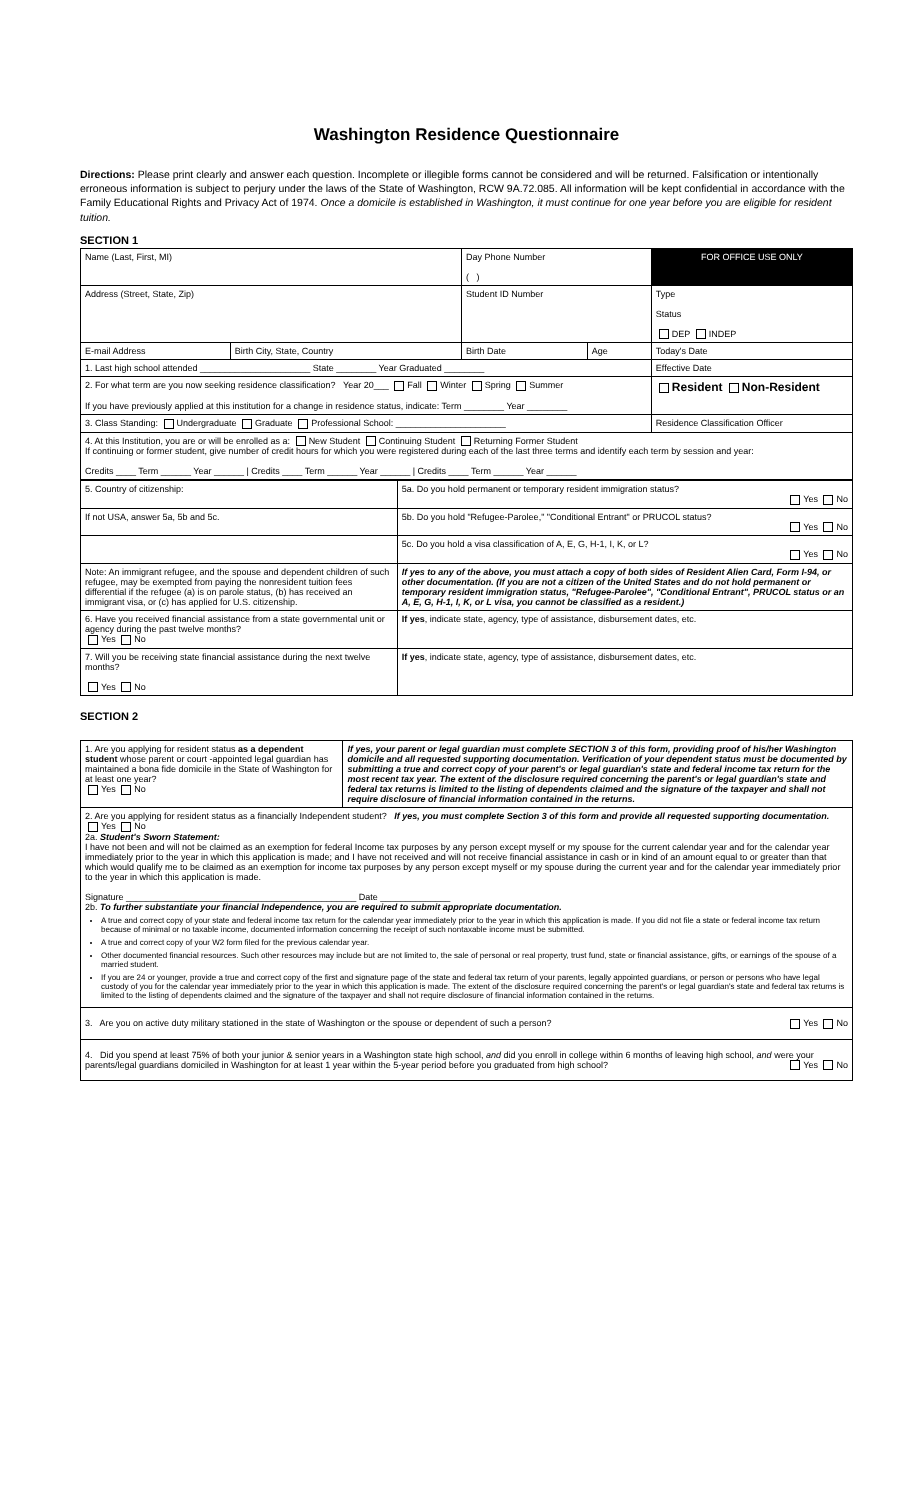Washington Residence Questionnaire
Directions: Please print clearly and answer each question. Incomplete or illegible forms cannot be considered and will be returned. Falsification or intentionally erroneous information is subject to perjury under the laws of the State of Washington, RCW 9A.72.085. All information will be kept confidential in accordance with the Family Educational Rights and Privacy Act of 1974. Once a domicile is established in Washington, it must continue for one year before you are eligible for resident tuition.
SECTION 1
| Name (Last, First, MI) | | Day Phone Number ( ) | | FOR OFFICE USE ONLY |
| Address (Street, State, Zip) | | Student ID Number | | Type Status DEP INDEP |
| E-mail Address | Birth City, State, Country | Birth Date | Age | Today's Date |
| 1. Last high school attended ______________________ State ________ Year Graduated ________ | | | | Effective Date |
| 2. For what term are you now seeking residence classification? Year 20___ Fall Winter Spring Summer If you have previously applied at this institution for a change in residence status, indicate: Term ________ Year ________ | | | | Resident Non-Resident |
| 3. Class Standing: Undergraduate Graduate Professional School: ______________________ | | | | Residence Classification Officer |
| 4. At this Institution, you are or will be enrolled as a: New Student Continuing Student Returning Former Student If continuing or former student, give number of credit hours for which you were registered during each of the last three terms and identify each term by session and year: Credits ____ Term ______ Year ______ / Credits ____ Term ______ Year ______ / Credits ____ Term ______ Year ______ | | | | |
| 5. Country of citizenship: | 5a. Do you hold permanent or temporary resident immigration status? Yes No |
| If not USA, answer 5a, 5b and 5c. | 5b. Do you hold "Refugee-Parolee," "Conditional Entrant" or PRUCOL status? Yes No |
| | 5c. Do you hold a visa classification of A, E, G, H-1, I, K, or L? Yes No |
| Note: An immigrant refugee, and the spouse and dependent children of such refugee, may be exempted from paying the nonresident tuition fees differential if the refugee (a) is on parole status, (b) has received an immigrant visa, or (c) has applied for U.S. citizenship. | If yes to any of the above, you must attach a copy of both sides of Resident Alien Card, Form I-94, or other documentation. (If you are not a citizen of the United States and do not hold permanent or temporary resident immigration status, "Refugee-Parolee", "Conditional Entrant", PRUCOL status or an A, E, G, H-1, I, K, or L visa, you cannot be classified as a resident.) |
| 6. Have you received financial assistance from a state governmental unit or agency during the past twelve months? Yes No | If yes , indicate state, agency, type of assistance, disbursement dates, etc. |
| 7. Will you be receiving state financial assistance during the next twelve months? Yes No | If yes , indicate state, agency, type of assistance, disbursement dates, etc. |
SECTION 2
| 1. Are you applying for resident status as a dependent student whose parent or court -appointed legal guardian has maintained a bona fide domicile in the State of Washington for at least one year? Yes No | If yes, your parent or legal guardian must complete SECTION 3 of this form, providing proof of his/her Washington domicile and all requested supporting documentation. Verification of your dependent status must be documented by submitting a true and correct copy of your parent's or legal guardian's state and federal income tax return for the most recent tax year. The extent of the disclosure required concerning the parent's or legal guardian's state and federal tax returns is limited to the listing of dependents claimed and the signature of the taxpayer and shall not require disclosure of financial information contained in the returns. |
| 2. Are you applying for resident status as a financially Independent student? If yes, you must complete Section 3 of this form and provide all requested supporting documentation. Yes No 2a. Student's Sworn Statement: I have not been and will not be claimed as an exemption for federal Income tax purposes by any person except myself or my spouse for the current calendar year and for the calendar year immediately prior to the year in which this application is made; and I have not received and will not receive financial assistance in cash or in kind of an amount equal to or greater than that which would qualify me to be claimed as an exemption for income tax purposes by any person except myself or my spouse during the current year and for the calendar year immediately prior to the year in which this application is made. Signature ______________________________________________ Date ______________ 2b. To further substantiate your financial Independence, you are required to submit appropriate documentation. A true and correct copy of your state and federal income tax return for the calendar year immediately prior to the year in which this application is made. If you did not file a state or federal income tax return because of minimal or no taxable income, documented information concerning the receipt of such nontaxable income must be submitted. A true and correct copy of your W2 form filed for the previous calendar year. Other documented financial resources. Such other resources may include but are not limited to, the sale of personal or real property, trust fund, state or financial assistance, gifts, or earnings of the spouse of a married student. If you are 24 or younger, provide a true and correct copy of the first and signature page of the state and federal tax return of your parents, legally appointed guardians, or person or persons who have legal custody of you for the calendar year immediately prior to the year in which this application is made. The extent of the disclosure required concerning the parent's or legal guardian's state and federal tax returns is limited to the listing of dependents claimed and the signature of the taxpayer and shall not require disclosure of financial information contained in the returns. | |
| 3. Are you on active duty military stationed in the state of Washington or the spouse or dependent of such a person? Yes No | |
| 4. Did you spend at least 75% of both your junior & senior years in a Washington state high school, and did you enroll in college within 6 months of leaving high school, and were your parents/legal guardians domiciled in Washington for at least 1 year within the 5-year period before you graduated from high school? Yes No | |